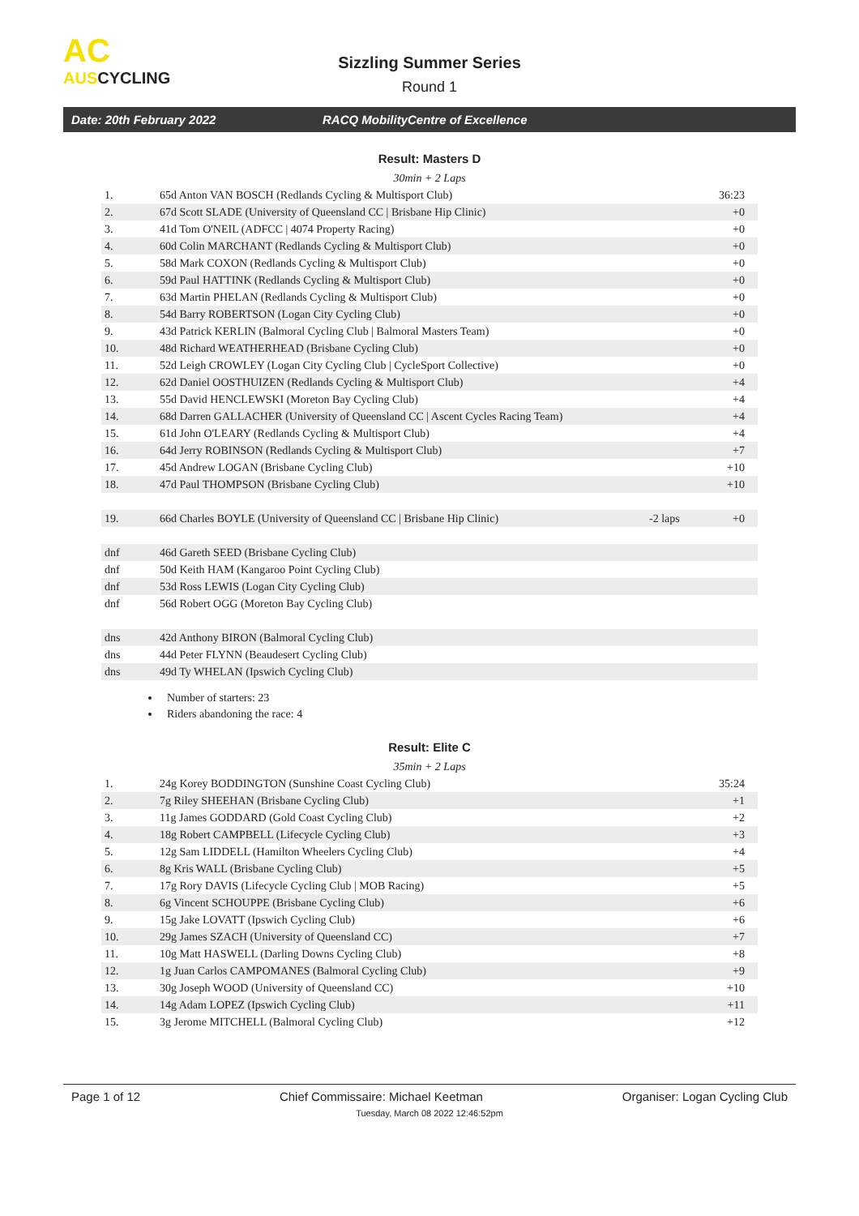AC
AUSCYCLING
Sizzling Summer Series
Round 1
Date: 20th February 2022 RACQ MobilityCentre of Excellence
Result: Masters D
30min + 2 Laps
| 1. | 65d Anton VAN BOSCH (Redlands Cycling & Multisport Club) | | 36:23 |
| 2. | 67d Scott SLADE (University of Queensland CC / Brisbane Hip Clinic) | | +0 |
| 3. | 41d Tom O'NEIL (ADFCC / 4074 Property Racing) | | +0 |
| 4. | 60d Colin MARCHANT (Redlands Cycling & Multisport Club) | | +0 |
| 5. | 58d Mark COXON (Redlands Cycling & Multisport Club) | | +0 |
| 6. | 59d Paul HATTINK (Redlands Cycling & Multisport Club) | | +0 |
| 7. | 63d Martin PHELAN (Redlands Cycling & Multisport Club) | | +0 |
| 8. | 54d Barry ROBERTSON (Logan City Cycling Club) | | +0 |
| 9. | 43d Patrick KERLIN (Balmoral Cycling Club / Balmoral Masters Team) | | +0 |
| 10. | 48d Richard WEATHERHEAD (Brisbane Cycling Club) | | +0 |
| 11. | 52d Leigh CROWLEY (Logan City Cycling Club / CycleSport Collective) | | +0 |
| 12. | 62d Daniel OOSTHUIZEN (Redlands Cycling & Multisport Club) | | +4 |
| 13. | 55d David HENCLEWSKI (Moreton Bay Cycling Club) | | +4 |
| 14. | 68d Darren GALLACHER (University of Queensland CC / Ascent Cycles Racing Team) | | +4 |
| 15. | 61d John O'LEARY (Redlands Cycling & Multisport Club) | | +4 |
| 16. | 64d Jerry ROBINSON (Redlands Cycling & Multisport Club) | | +7 |
| 17. | 45d Andrew LOGAN (Brisbane Cycling Club) | | +10 |
| 18. | 47d Paul THOMPSON (Brisbane Cycling Club) | | +10 |
| 19. | 66d Charles BOYLE (University of Queensland CC / Brisbane Hip Clinic) | -2 laps | +0 |
| dnf | 46d Gareth SEED (Brisbane Cycling Club) | | |
| dnf | 50d Keith HAM (Kangaroo Point Cycling Club) | | |
| dnf | 53d Ross LEWIS (Logan City Cycling Club) | | |
| dnf | 56d Robert OGG (Moreton Bay Cycling Club) | | |
| dns | 42d Anthony BIRON (Balmoral Cycling Club) | | |
| dns | 44d Peter FLYNN (Beaudesert Cycling Club) | | |
| dns | 49d Ty WHELAN (Ipswich Cycling Club) | | |
Number of starters: 23
Riders abandoning the race: 4
Result: Elite C
35min + 2 Laps
| 1. | 24g Korey BODDINGTON (Sunshine Coast Cycling Club) | | 35:24 |
| 2. | 7g Riley SHEEHAN (Brisbane Cycling Club) | | +1 |
| 3. | 11g James GODDARD (Gold Coast Cycling Club) | | +2 |
| 4. | 18g Robert CAMPBELL (Lifecycle Cycling Club) | | +3 |
| 5. | 12g Sam LIDDELL (Hamilton Wheelers Cycling Club) | | +4 |
| 6. | 8g Kris WALL (Brisbane Cycling Club) | | +5 |
| 7. | 17g Rory DAVIS (Lifecycle Cycling Club / MOB Racing) | | +5 |
| 8. | 6g Vincent SCHOUPPE (Brisbane Cycling Club) | | +6 |
| 9. | 15g Jake LOVATT (Ipswich Cycling Club) | | +6 |
| 10. | 29g James SZACH (University of Queensland CC) | | +7 |
| 11. | 10g Matt HASWELL (Darling Downs Cycling Club) | | +8 |
| 12. | 1g Juan Carlos CAMPOMANES (Balmoral Cycling Club) | | +9 |
| 13. | 30g Joseph WOOD (University of Queensland CC) | | +10 |
| 14. | 14g Adam LOPEZ (Ipswich Cycling Club) | | +11 |
| 15. | 3g Jerome MITCHELL (Balmoral Cycling Club) | | +12 |
Page 1 of 12 Chief Commissaire: Michael Keetman Organiser: Logan Cycling Club
Tuesday, March 08 2022 12:46:52pm